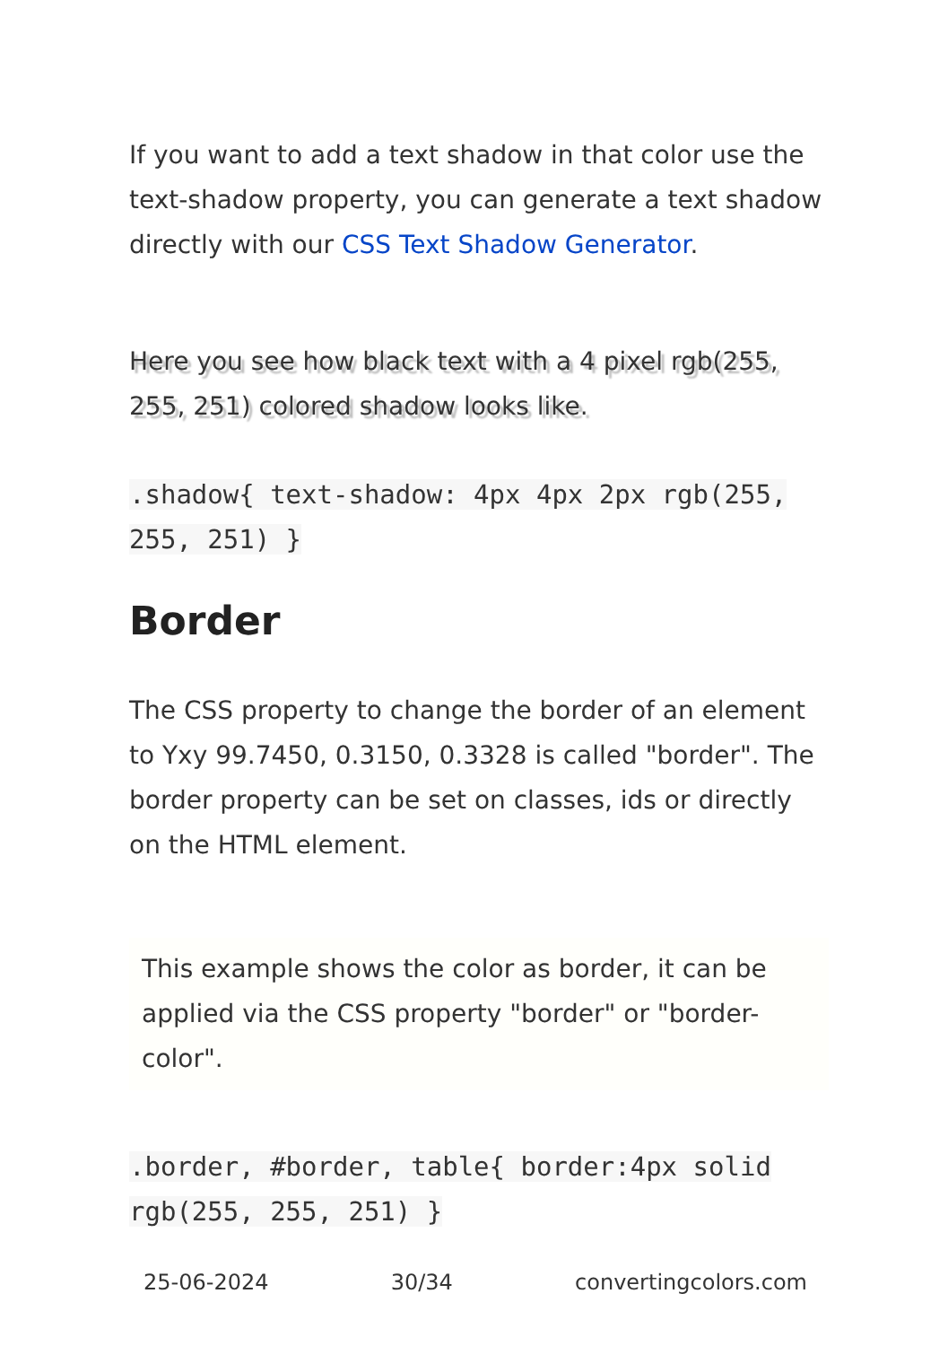If you want to add a text shadow in that color use the text-shadow property, you can generate a text shadow directly with our CSS Text Shadow Generator.
Here you see how black text with a 4 pixel rgb(255, 255, 251) colored shadow looks like.
.shadow{ text-shadow: 4px 4px 2px rgb(255, 255, 251) }
Border
The CSS property to change the border of an element to Yxy 99.7450, 0.3150, 0.3328 is called "border". The border property can be set on classes, ids or directly on the HTML element.
This example shows the color as border, it can be applied via the CSS property "border" or "border-color".
.border, #border, table{ border:4px solid rgb(255, 255, 251) }
25-06-2024 30/34 convertingcolors.com